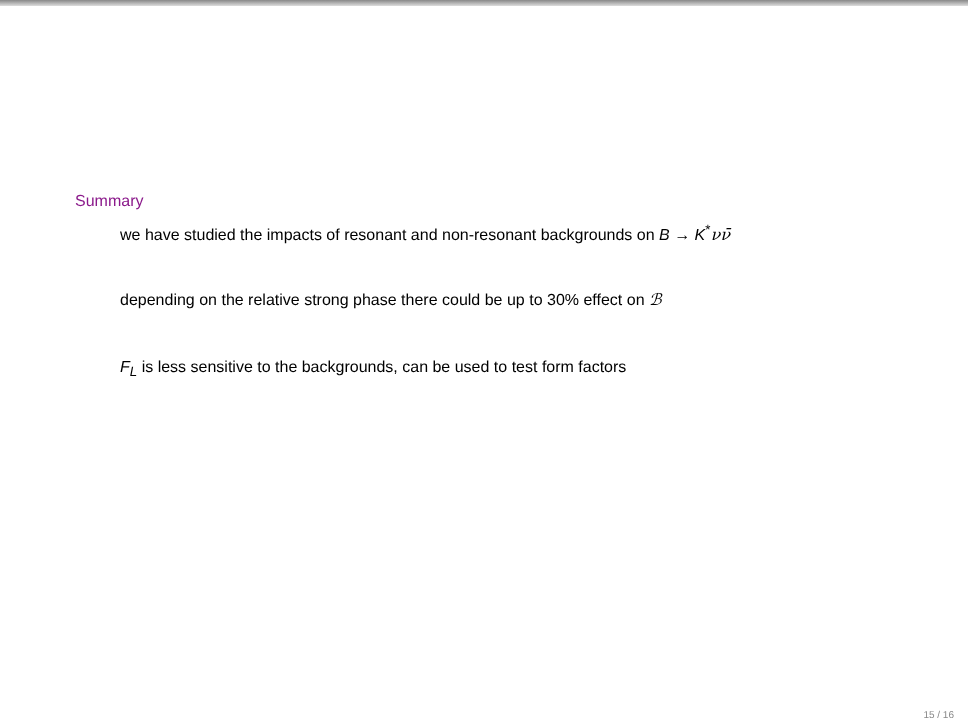Summary
we have studied the impacts of resonant and non-resonant backgrounds on B → K<sup>*</sup>νν̄
depending on the relative strong phase there could be up to 30% effect on ℬ
F<sub>L</sub> is less sensitive to the backgrounds, can be used to test form factors
15 / 16